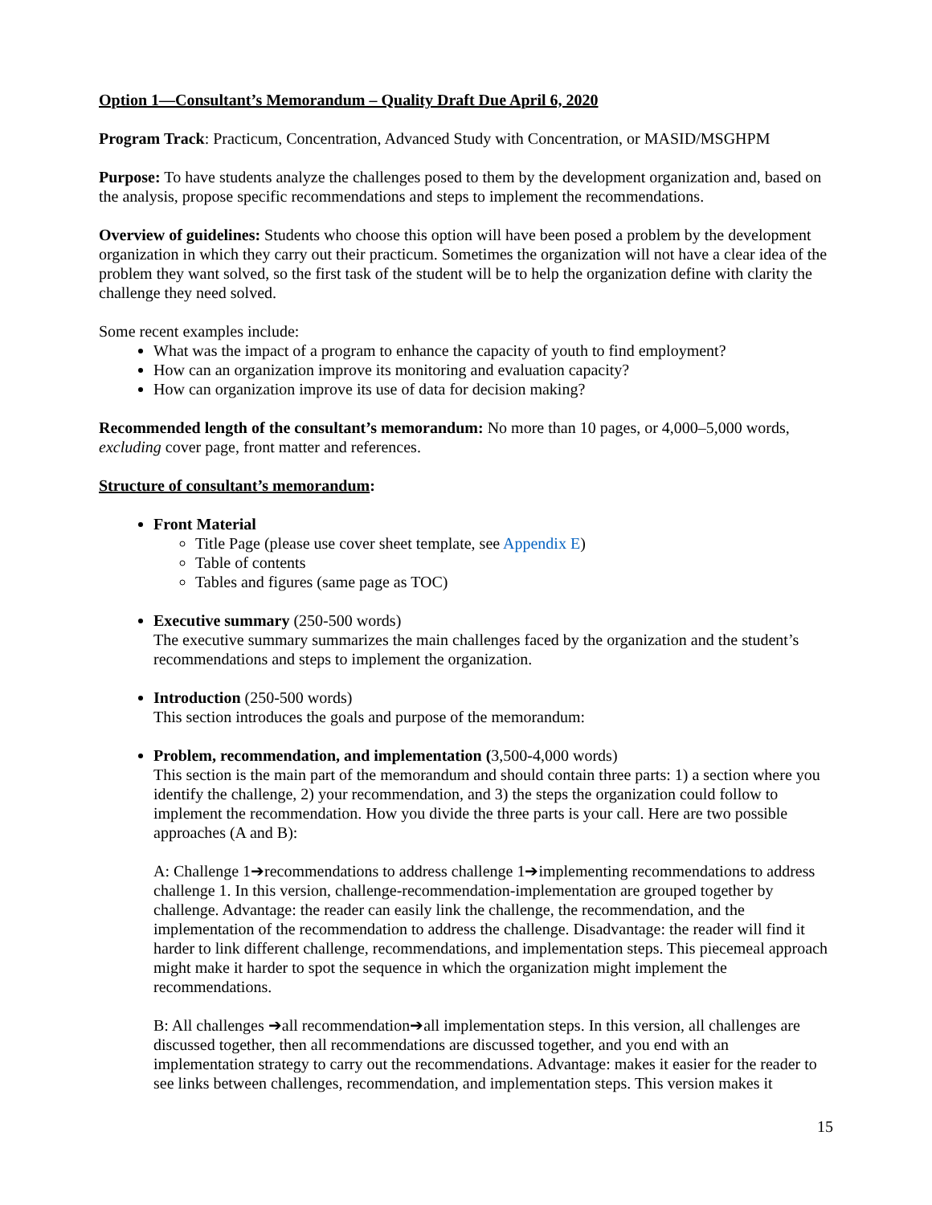Option 1—Consultant’s Memorandum – Quality Draft Due April 6, 2020
Program Track: Practicum, Concentration, Advanced Study with Concentration, or MASID/MSGHPM
Purpose: To have students analyze the challenges posed to them by the development organization and, based on the analysis, propose specific recommendations and steps to implement the recommendations.
Overview of guidelines: Students who choose this option will have been posed a problem by the development organization in which they carry out their practicum. Sometimes the organization will not have a clear idea of the problem they want solved, so the first task of the student will be to help the organization define with clarity the challenge they need solved.
Some recent examples include:
What was the impact of a program to enhance the capacity of youth to find employment?
How can an organization improve its monitoring and evaluation capacity?
How can organization improve its use of data for decision making?
Recommended length of the consultant’s memorandum: No more than 10 pages, or 4,000–5,000 words, excluding cover page, front matter and references.
Structure of consultant’s memorandum:
Front Material
Title Page (please use cover sheet template, see Appendix E)
Table of contents
Tables and figures (same page as TOC)
Executive summary (250-500 words)
The executive summary summarizes the main challenges faced by the organization and the student’s recommendations and steps to implement the organization.
Introduction (250-500 words)
This section introduces the goals and purpose of the memorandum:
Problem, recommendation, and implementation (3,500-4,000 words)
This section is the main part of the memorandum and should contain three parts: 1) a section where you identify the challenge, 2) your recommendation, and 3) the steps the organization could follow to implement the recommendation. How you divide the three parts is your call. Here are two possible approaches (A and B):
A: Challenge 1➔recommendations to address challenge 1➔implementing recommendations to address challenge 1. In this version, challenge-recommendation-implementation are grouped together by challenge. Advantage: the reader can easily link the challenge, the recommendation, and the implementation of the recommendation to address the challenge. Disadvantage: the reader will find it harder to link different challenge, recommendations, and implementation steps. This piecemeal approach might make it harder to spot the sequence in which the organization might implement the recommendations.
B: All challenges ➔all recommendation➔all implementation steps. In this version, all challenges are discussed together, then all recommendations are discussed together, and you end with an implementation strategy to carry out the recommendations. Advantage: makes it easier for the reader to see links between challenges, recommendation, and implementation steps. This version makes it
15